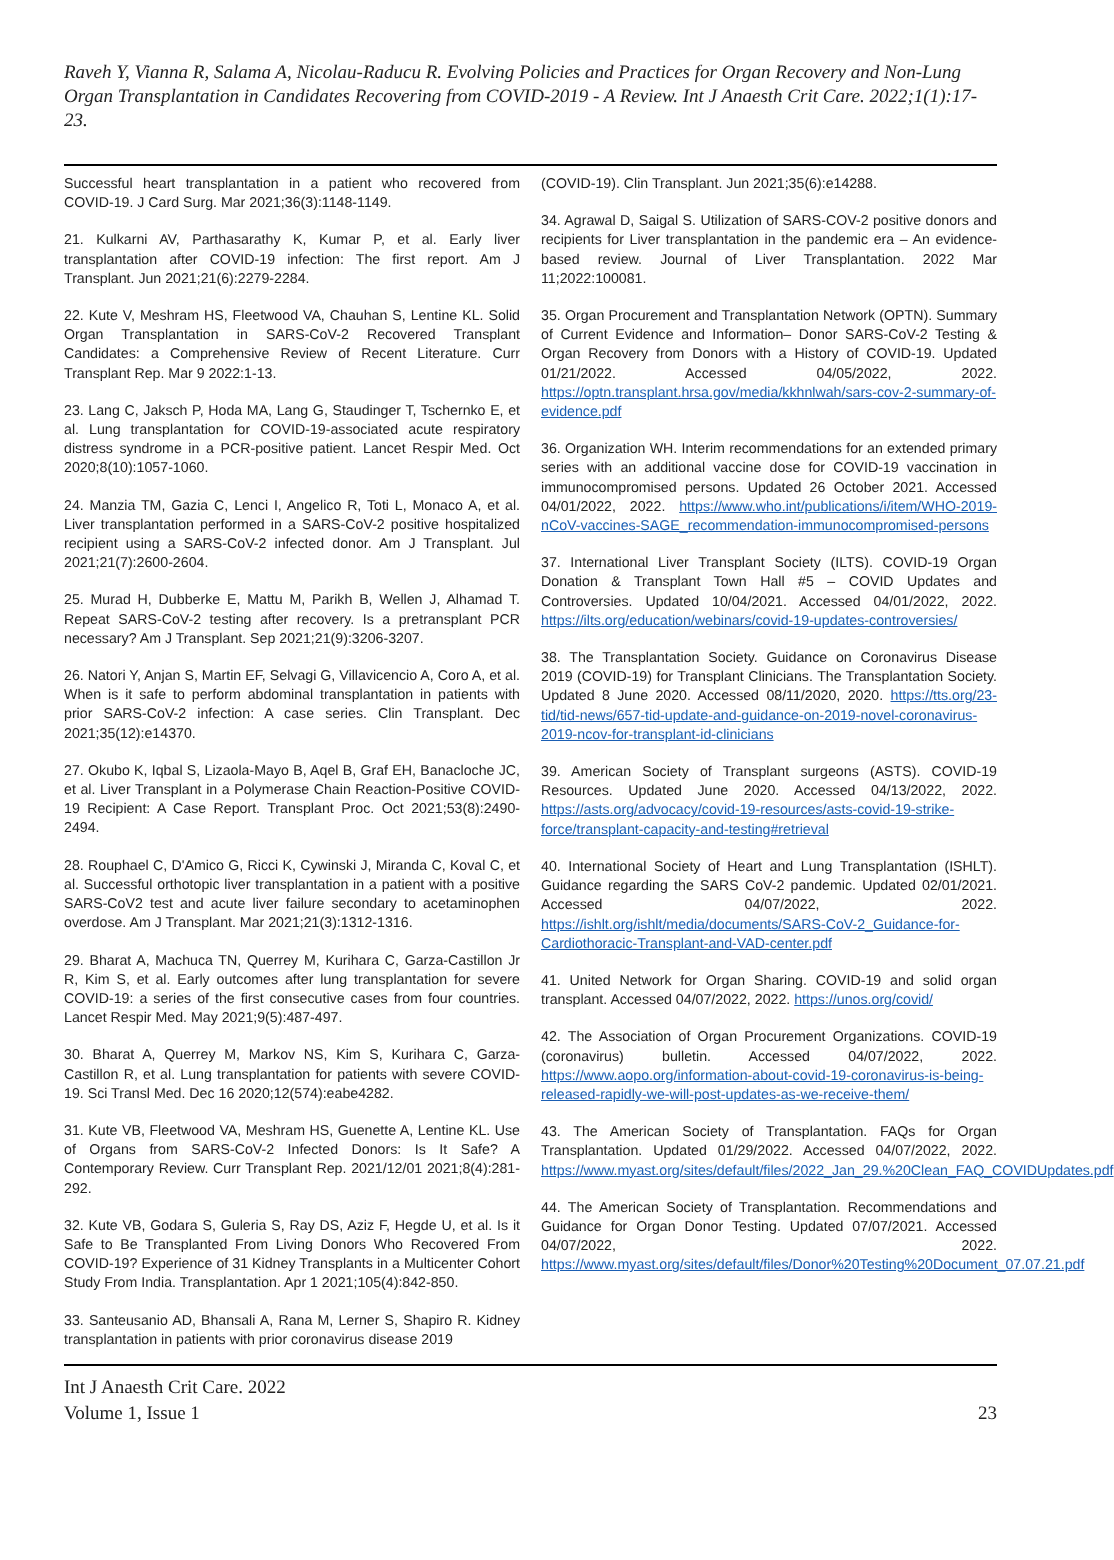Raveh Y, Vianna R, Salama A, Nicolau-Raducu R. Evolving Policies and Practices for Organ Recovery and Non-Lung Organ Transplantation in Candidates Recovering from COVID-2019 - A Review. Int J Anaesth Crit Care. 2022;1(1):17-23.
Successful heart transplantation in a patient who recovered from COVID-19. J Card Surg. Mar 2021;36(3):1148-1149.
21. Kulkarni AV, Parthasarathy K, Kumar P, et al. Early liver transplantation after COVID-19 infection: The first report. Am J Transplant. Jun 2021;21(6):2279-2284.
22. Kute V, Meshram HS, Fleetwood VA, Chauhan S, Lentine KL. Solid Organ Transplantation in SARS-CoV-2 Recovered Transplant Candidates: a Comprehensive Review of Recent Literature. Curr Transplant Rep. Mar 9 2022:1-13.
23. Lang C, Jaksch P, Hoda MA, Lang G, Staudinger T, Tschernko E, et al. Lung transplantation for COVID-19-associated acute respiratory distress syndrome in a PCR-positive patient. Lancet Respir Med. Oct 2020;8(10):1057-1060.
24. Manzia TM, Gazia C, Lenci I, Angelico R, Toti L, Monaco A, et al. Liver transplantation performed in a SARS-CoV-2 positive hospitalized recipient using a SARS-CoV-2 infected donor. Am J Transplant. Jul 2021;21(7):2600-2604.
25. Murad H, Dubberke E, Mattu M, Parikh B, Wellen J, Alhamad T. Repeat SARS-CoV-2 testing after recovery. Is a pretransplant PCR necessary? Am J Transplant. Sep 2021;21(9):3206-3207.
26. Natori Y, Anjan S, Martin EF, Selvagi G, Villavicencio A, Coro A, et al. When is it safe to perform abdominal transplantation in patients with prior SARS-CoV-2 infection: A case series. Clin Transplant. Dec 2021;35(12):e14370.
27. Okubo K, Iqbal S, Lizaola-Mayo B, Aqel B, Graf EH, Banacloche JC, et al. Liver Transplant in a Polymerase Chain Reaction-Positive COVID-19 Recipient: A Case Report. Transplant Proc. Oct 2021;53(8):2490-2494.
28. Rouphael C, D'Amico G, Ricci K, Cywinski J, Miranda C, Koval C, et al. Successful orthotopic liver transplantation in a patient with a positive SARS-CoV2 test and acute liver failure secondary to acetaminophen overdose. Am J Transplant. Mar 2021;21(3):1312-1316.
29. Bharat A, Machuca TN, Querrey M, Kurihara C, Garza-Castillon Jr R, Kim S, et al. Early outcomes after lung transplantation for severe COVID-19: a series of the first consecutive cases from four countries. Lancet Respir Med. May 2021;9(5):487-497.
30. Bharat A, Querrey M, Markov NS, Kim S, Kurihara C, Garza-Castillon R, et al. Lung transplantation for patients with severe COVID-19. Sci Transl Med. Dec 16 2020;12(574):eabe4282.
31. Kute VB, Fleetwood VA, Meshram HS, Guenette A, Lentine KL. Use of Organs from SARS-CoV-2 Infected Donors: Is It Safe? A Contemporary Review. Curr Transplant Rep. 2021/12/01 2021;8(4):281-292.
32. Kute VB, Godara S, Guleria S, Ray DS, Aziz F, Hegde U, et al. Is it Safe to Be Transplanted From Living Donors Who Recovered From COVID-19? Experience of 31 Kidney Transplants in a Multicenter Cohort Study From India. Transplantation. Apr 1 2021;105(4):842-850.
33. Santeusanio AD, Bhansali A, Rana M, Lerner S, Shapiro R. Kidney transplantation in patients with prior coronavirus disease 2019
(COVID-19). Clin Transplant. Jun 2021;35(6):e14288.
34. Agrawal D, Saigal S. Utilization of SARS-COV-2 positive donors and recipients for Liver transplantation in the pandemic era – An evidence-based review. Journal of Liver Transplantation. 2022 Mar 11;2022:100081.
35. Organ Procurement and Transplantation Network (OPTN). Summary of Current Evidence and Information– Donor SARS-CoV-2 Testing & Organ Recovery from Donors with a History of COVID-19. Updated 01/21/2022. Accessed 04/05/2022, 2022. https://optn.transplant.hrsa.gov/media/kkhnlwah/sars-cov-2-summary-of-evidence.pdf
36. Organization WH. Interim recommendations for an extended primary series with an additional vaccine dose for COVID-19 vaccination in immunocompromised persons. Updated 26 October 2021. Accessed 04/01/2022, 2022. https://www.who.int/publications/i/item/WHO-2019-nCoV-vaccines-SAGE_recommendation-immunocompromised-persons
37. International Liver Transplant Society (ILTS). COVID-19 Organ Donation & Transplant Town Hall #5 – COVID Updates and Controversies. Updated 10/04/2021. Accessed 04/01/2022, 2022. https://ilts.org/education/webinars/covid-19-updates-controversies/
38. The Transplantation Society. Guidance on Coronavirus Disease 2019 (COVID-19) for Transplant Clinicians. The Transplantation Society. Updated 8 June 2020. Accessed 08/11/2020, 2020. https://tts.org/23-tid/tid-news/657-tid-update-and-guidance-on-2019-novel-coronavirus-2019-ncov-for-transplant-id-clinicians
39. American Society of Transplant surgeons (ASTS). COVID-19 Resources. Updated June 2020. Accessed 04/13/2022, 2022. https://asts.org/advocacy/covid-19-resources/asts-covid-19-strike-force/transplant-capacity-and-testing#retrieval
40. International Society of Heart and Lung Transplantation (ISHLT). Guidance regarding the SARS CoV-2 pandemic. Updated 02/01/2021. Accessed 04/07/2022, 2022. https://ishlt.org/ishlt/media/documents/SARS-CoV-2_Guidance-for-Cardiothoracic-Transplant-and-VAD-center.pdf
41. United Network for Organ Sharing. COVID-19 and solid organ transplant. Accessed 04/07/2022, 2022. https://unos.org/covid/
42. The Association of Organ Procurement Organizations. COVID-19 (coronavirus) bulletin. Accessed 04/07/2022, 2022. https://www.aopo.org/information-about-covid-19-coronavirus-is-being-released-rapidly-we-will-post-updates-as-we-receive-them/
43. The American Society of Transplantation. FAQs for Organ Transplantation. Updated 01/29/2022. Accessed 04/07/2022, 2022. https://www.myast.org/sites/default/files/2022_Jan_29.%20Clean_FAQ_COVIDUpdates.pdf
44. The American Society of Transplantation. Recommendations and Guidance for Organ Donor Testing. Updated 07/07/2021. Accessed 04/07/2022, 2022. https://www.myast.org/sites/default/files/Donor%20Testing%20Document_07.07.21.pdf
Int J Anaesth Crit Care. 2022
Volume 1, Issue 1
23